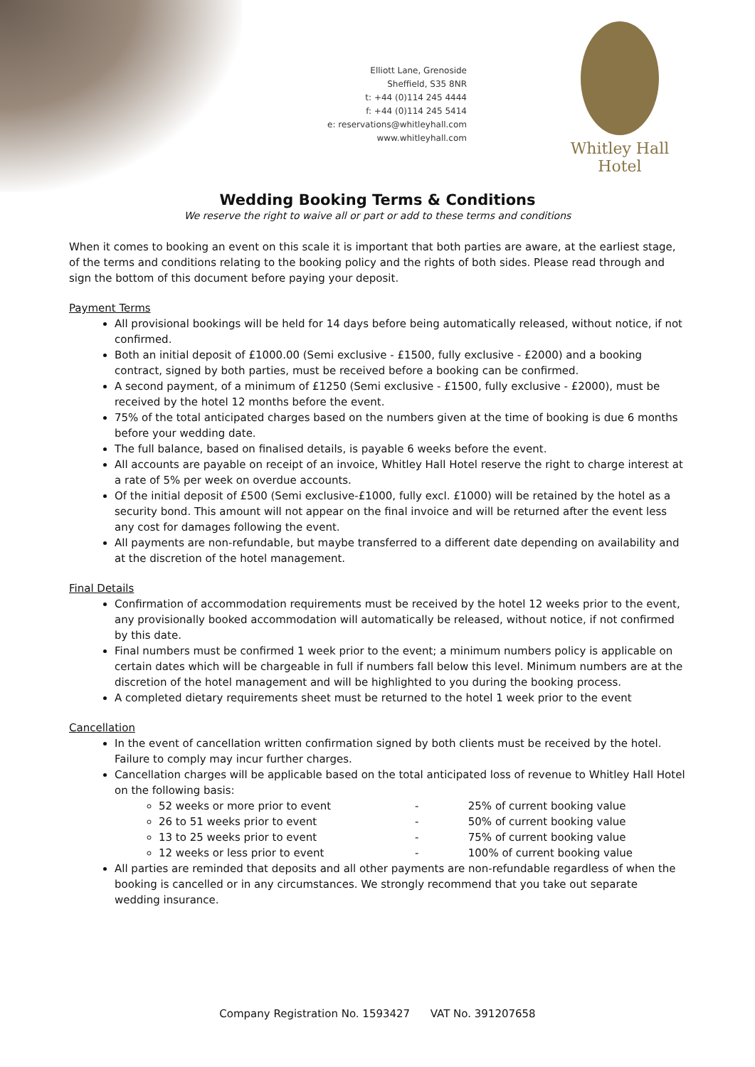Elliott Lane, Grenoside
Sheffield, S35 8NR
t: +44 (0)114 245 4444
f: +44 (0)114 245 5414
e: reservations@whitleyhall.com
www.whitleyhall.com
Whitley Hall Hotel
Wedding Booking Terms & Conditions
We reserve the right to waive all or part or add to these terms and conditions
When it comes to booking an event on this scale it is important that both parties are aware, at the earliest stage, of the terms and conditions relating to the booking policy and the rights of both sides. Please read through and sign the bottom of this document before paying your deposit.
Payment Terms
All provisional bookings will be held for 14 days before being automatically released, without notice, if not confirmed.
Both an initial deposit of £1000.00 (Semi exclusive - £1500, fully exclusive - £2000) and a booking contract, signed by both parties, must be received before a booking can be confirmed.
A second payment, of a minimum of £1250 (Semi exclusive - £1500, fully exclusive - £2000), must be received by the hotel 12 months before the event.
75% of the total anticipated charges based on the numbers given at the time of booking is due 6 months before your wedding date.
The full balance, based on finalised details, is payable 6 weeks before the event.
All accounts are payable on receipt of an invoice, Whitley Hall Hotel reserve the right to charge interest at a rate of 5% per week on overdue accounts.
Of the initial deposit of £500 (Semi exclusive-£1000, fully excl. £1000) will be retained by the hotel as a security bond. This amount will not appear on the final invoice and will be returned after the event less any cost for damages following the event.
All payments are non-refundable, but maybe transferred to a different date depending on availability and at the discretion of the hotel management.
Final Details
Confirmation of accommodation requirements must be received by the hotel 12 weeks prior to the event, any provisionally booked accommodation will automatically be released, without notice, if not confirmed by this date.
Final numbers must be confirmed 1 week prior to the event; a minimum numbers policy is applicable on certain dates which will be chargeable in full if numbers fall below this level. Minimum numbers are at the discretion of the hotel management and will be highlighted to you during the booking process.
A completed dietary requirements sheet must be returned to the hotel 1 week prior to the event
Cancellation
In the event of cancellation written confirmation signed by both clients must be received by the hotel. Failure to comply may incur further charges.
Cancellation charges will be applicable based on the total anticipated loss of revenue to Whitley Hall Hotel on the following basis:
52 weeks or more prior to event - 25% of current booking value
26 to 51 weeks prior to event - 50% of current booking value
13 to 25 weeks prior to event - 75% of current booking value
12 weeks or less prior to event - 100% of current booking value
All parties are reminded that deposits and all other payments are non-refundable regardless of when the booking is cancelled or in any circumstances. We strongly recommend that you take out separate wedding insurance.
Company Registration No. 1593427 VAT No. 391207658